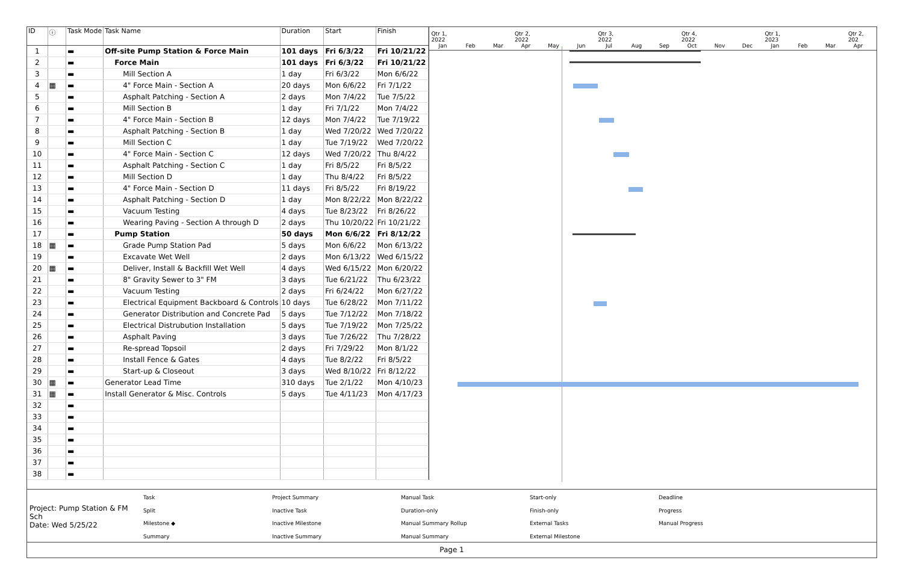| ID | ⓘ | Task Mode | Task Name | Duration | Start | Finish |
| --- | --- | --- | --- | --- | --- | --- |
| 1 | | ▬ | Off-site Pump Station & Force Main | 101 days | Fri 6/3/22 | Fri 10/21/22 |
| 2 | | ▬ | Force Main | 101 days | Fri 6/3/22 | Fri 10/21/22 |
| 3 | | ▬ | Mill Section A | 1 day | Fri 6/3/22 | Mon 6/6/22 |
| 4 | ▦ | ▬ | 4" Force Main - Section A | 20 days | Mon 6/6/22 | Fri 7/1/22 |
| 5 | | ▬ | Asphalt Patching - Section A | 2 days | Mon 7/4/22 | Tue 7/5/22 |
| 6 | | ▬ | Mill Section B | 1 day | Fri 7/1/22 | Mon 7/4/22 |
| 7 | | ▬ | 4" Force Main - Section B | 12 days | Mon 7/4/22 | Tue 7/19/22 |
| 8 | | ▬ | Asphalt Patching - Section B | 1 day | Wed 7/20/22 | Wed 7/20/22 |
| 9 | | ▬ | Mill Section C | 1 day | Tue 7/19/22 | Wed 7/20/22 |
| 10 | | ▬ | 4" Force Main - Section C | 12 days | Wed 7/20/22 | Thu 8/4/22 |
| 11 | | ▬ | Asphalt Patching - Section C | 1 day | Fri 8/5/22 | Fri 8/5/22 |
| 12 | | ▬ | Mill Section D | 1 day | Thu 8/4/22 | Fri 8/5/22 |
| 13 | | ▬ | 4" Force Main - Section D | 11 days | Fri 8/5/22 | Fri 8/19/22 |
| 14 | | ▬ | Asphalt Patching - Section D | 1 day | Mon 8/22/22 | Mon 8/22/22 |
| 15 | | ▬ | Vacuum Testing | 4 days | Tue 8/23/22 | Fri 8/26/22 |
| 16 | | ▬ | Wearing Paving - Section A through D | 2 days | Thu 10/20/22 | Fri 10/21/22 |
| 17 | | ▬ | Pump Station | 50 days | Mon 6/6/22 | Fri 8/12/22 |
| 18 | ▦ | ▬ | Grade Pump Station Pad | 5 days | Mon 6/6/22 | Mon 6/13/22 |
| 19 | | ▬ | Excavate Wet Well | 2 days | Mon 6/13/22 | Wed 6/15/22 |
| 20 | ▦ | ▬ | Deliver, Install & Backfill Wet Well | 4 days | Wed 6/15/22 | Mon 6/20/22 |
| 21 | | ▬ | 8" Gravity Sewer to 3" FM | 3 days | Tue 6/21/22 | Thu 6/23/22 |
| 22 | | ▬ | Vacuum Testing | 2 days | Fri 6/24/22 | Mon 6/27/22 |
| 23 | | ▬ | Electrical Equipment Backboard & Controls | 10 days | Tue 6/28/22 | Mon 7/11/22 |
| 24 | | ▬ | Generator Distribution and Concrete Pad | 5 days | Tue 7/12/22 | Mon 7/18/22 |
| 25 | | ▬ | Electrical Distrubution Installation | 5 days | Tue 7/19/22 | Mon 7/25/22 |
| 26 | | ▬ | Asphalt Paving | 3 days | Tue 7/26/22 | Thu 7/28/22 |
| 27 | | ▬ | Re-spread Topsoil | 2 days | Fri 7/29/22 | Mon 8/1/22 |
| 28 | | ▬ | Install Fence & Gates | 4 days | Tue 8/2/22 | Fri 8/5/22 |
| 29 | | ▬ | Start-up & Closeout | 3 days | Wed 8/10/22 | Fri 8/12/22 |
| 30 | ▦ | ▬ | Generator Lead Time | 310 days | Tue 2/1/22 | Mon 4/10/23 |
| 31 | ▦ | ▬ | Install Generator & Misc. Controls | 5 days | Tue 4/11/23 | Mon 4/17/23 |
| 32 | | ▬ | | | | |
| 33 | | ▬ | | | | |
| 34 | | ▬ | | | | |
| 35 | | ▬ | | | | |
| 36 | | ▬ | | | | |
| 37 | | ▬ | | | | |
| 38 | | ▬ | | | | |
Qtr 1, 2022 Qtr 2, 2022 Qtr 3, 2022 Qtr 4, 2022 Qtr 1, 2023 Qtr 2, 202
Jan Feb Mar Apr May Jun Jul Aug Sep Oct Nov Dec Jan Feb Mar Apr
Project: Pump Station & FM Sch
Date: Wed 5/25/22
Task Project Summary Manual Task Start-only Deadline Split Inactive Task Duration-only Finish-only Progress Milestone ◆ Inactive Milestone Manual Summary Rollup External Tasks Manual Progress Summary Inactive Summary Manual Summary External Milestone
Page 1